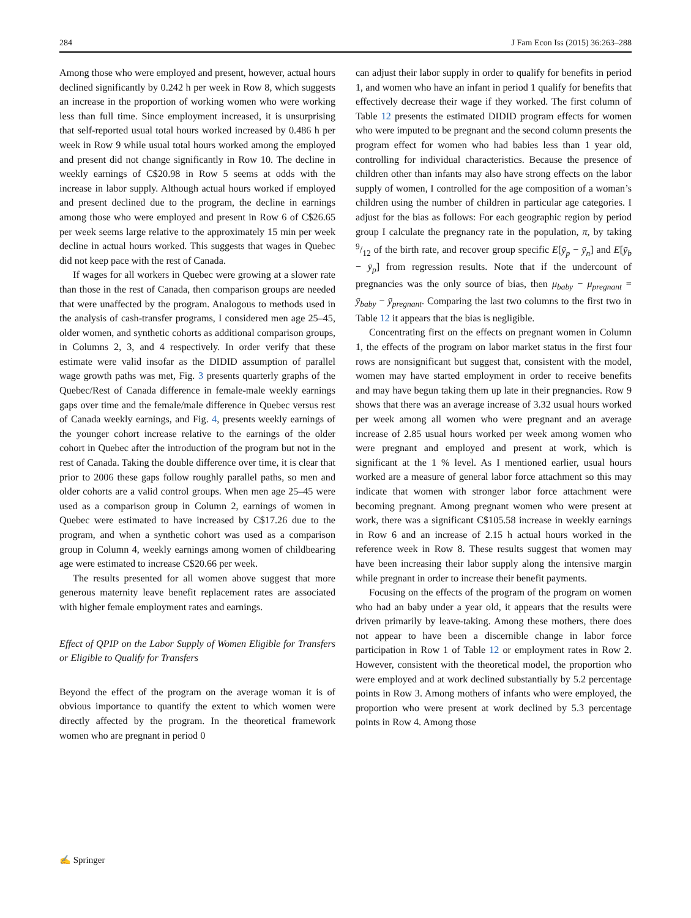284 J Fam Econ Iss (2015) 36:263–288
Among those who were employed and present, however, actual hours declined significantly by 0.242 h per week in Row 8, which suggests an increase in the proportion of working women who were working less than full time. Since employment increased, it is unsurprising that self-reported usual total hours worked increased by 0.486 h per week in Row 9 while usual total hours worked among the employed and present did not change significantly in Row 10. The decline in weekly earnings of C$20.98 in Row 5 seems at odds with the increase in labor supply. Although actual hours worked if employed and present declined due to the program, the decline in earnings among those who were employed and present in Row 6 of C$26.65 per week seems large relative to the approximately 15 min per week decline in actual hours worked. This suggests that wages in Quebec did not keep pace with the rest of Canada.
If wages for all workers in Quebec were growing at a slower rate than those in the rest of Canada, then comparison groups are needed that were unaffected by the program. Analogous to methods used in the analysis of cash-transfer programs, I considered men age 25–45, older women, and synthetic cohorts as additional comparison groups, in Columns 2, 3, and 4 respectively. In order verify that these estimate were valid insofar as the DIDID assumption of parallel wage growth paths was met, Fig. 3 presents quarterly graphs of the Quebec/Rest of Canada difference in female-male weekly earnings gaps over time and the female/male difference in Quebec versus rest of Canada weekly earnings, and Fig. 4, presents weekly earnings of the younger cohort increase relative to the earnings of the older cohort in Quebec after the introduction of the program but not in the rest of Canada. Taking the double difference over time, it is clear that prior to 2006 these gaps follow roughly parallel paths, so men and older cohorts are a valid control groups. When men age 25–45 were used as a comparison group in Column 2, earnings of women in Quebec were estimated to have increased by C$17.26 due to the program, and when a synthetic cohort was used as a comparison group in Column 4, weekly earnings among women of childbearing age were estimated to increase C$20.66 per week.
The results presented for all women above suggest that more generous maternity leave benefit replacement rates are associated with higher female employment rates and earnings.
Effect of QPIP on the Labor Supply of Women Eligible for Transfers or Eligible to Qualify for Transfers
Beyond the effect of the program on the average woman it is of obvious importance to quantify the extent to which women were directly affected by the program. In the theoretical framework women who are pregnant in period 0
can adjust their labor supply in order to qualify for benefits in period 1, and women who have an infant in period 1 qualify for benefits that effectively decrease their wage if they worked. The first column of Table 12 presents the estimated DIDID program effects for women who were imputed to be pregnant and the second column presents the program effect for women who had babies less than 1 year old, controlling for individual characteristics. Because the presence of children other than infants may also have strong effects on the labor supply of women, I controlled for the age composition of a woman’s children using the number of children in particular age categories. I adjust for the bias as follows: For each geographic region by period group I calculate the pregnancy rate in the population, π, by taking 9/12 of the birth rate, and recover group specific E[ȳ<sub>p</sub> − ȳ<sub>n</sub>] and E[ȳ<sub>b</sub> − ȳ<sub>p</sub>] from regression results. Note that if the undercount of pregnancies was the only source of bias, then μ<sub>baby</sub> − μ<sub>pregnant</sub> = ȳ<sub>baby</sub> − ȳ<sub>pregnant</sub>. Comparing the last two columns to the first two in Table 12 it appears that the bias is negligible.
Concentrating first on the effects on pregnant women in Column 1, the effects of the program on labor market status in the first four rows are nonsignificant but suggest that, consistent with the model, women may have started employment in order to receive benefits and may have begun taking them up late in their pregnancies. Row 9 shows that there was an average increase of 3.32 usual hours worked per week among all women who were pregnant and an average increase of 2.85 usual hours worked per week among women who were pregnant and employed and present at work, which is significant at the 1 % level. As I mentioned earlier, usual hours worked are a measure of general labor force attachment so this may indicate that women with stronger labor force attachment were becoming pregnant. Among pregnant women who were present at work, there was a significant C$105.58 increase in weekly earnings in Row 6 and an increase of 2.15 h actual hours worked in the reference week in Row 8. These results suggest that women may have been increasing their labor supply along the intensive margin while pregnant in order to increase their benefit payments.
Focusing on the effects of the program of the program on women who had an baby under a year old, it appears that the results were driven primarily by leave-taking. Among these mothers, there does not appear to have been a discernible change in labor force participation in Row 1 of Table 12 or employment rates in Row 2. However, consistent with the theoretical model, the proportion who were employed and at work declined substantially by 5.2 percentage points in Row 3. Among mothers of infants who were employed, the proportion who were present at work declined by 5.3 percentage points in Row 4. Among those
✍ Springer